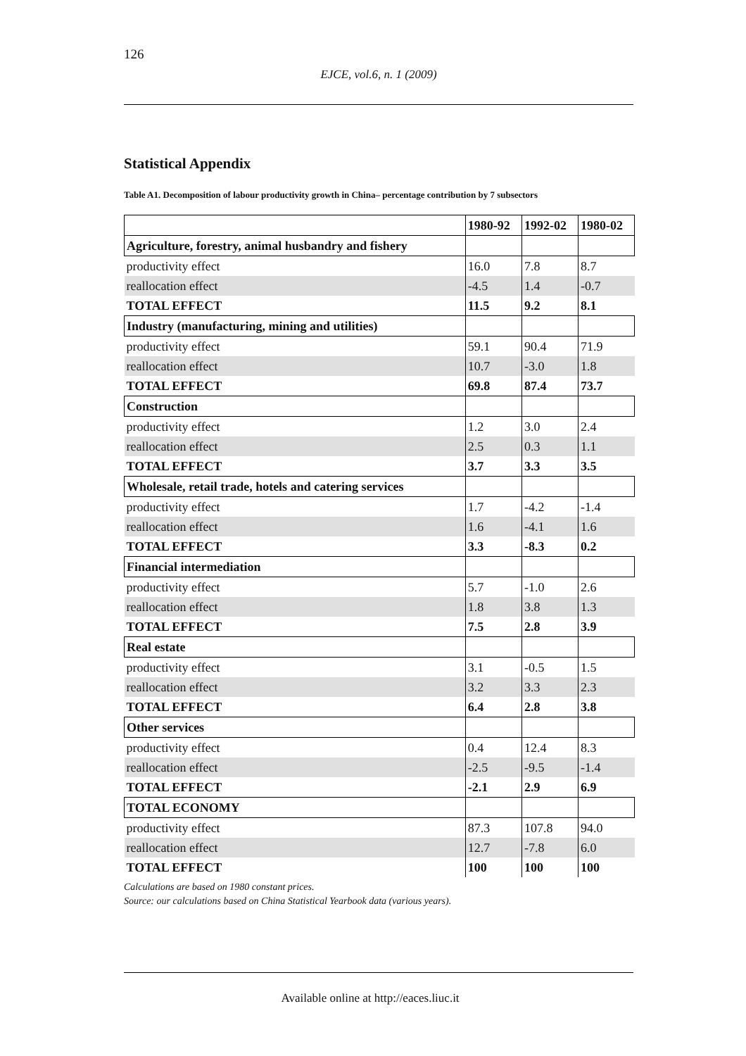126
EJCE, vol.6, n. 1 (2009)
Statistical Appendix
Table A1. Decomposition of labour productivity growth in China– percentage contribution by 7 subsectors
| | 1980-92 | 1992-02 | 1980-02 |
| --- | --- | --- | --- |
| Agriculture, forestry, animal husbandry and fishery | | | |
| productivity effect | 16.0 | 7.8 | 8.7 |
| reallocation effect | -4.5 | 1.4 | -0.7 |
| TOTAL EFFECT | 11.5 | 9.2 | 8.1 |
| Industry (manufacturing, mining and utilities) | | | |
| productivity effect | 59.1 | 90.4 | 71.9 |
| reallocation effect | 10.7 | -3.0 | 1.8 |
| TOTAL EFFECT | 69.8 | 87.4 | 73.7 |
| Construction | | | |
| productivity effect | 1.2 | 3.0 | 2.4 |
| reallocation effect | 2.5 | 0.3 | 1.1 |
| TOTAL EFFECT | 3.7 | 3.3 | 3.5 |
| Wholesale, retail trade, hotels and catering services | | | |
| productivity effect | 1.7 | -4.2 | -1.4 |
| reallocation effect | 1.6 | -4.1 | 1.6 |
| TOTAL EFFECT | 3.3 | -8.3 | 0.2 |
| Financial intermediation | | | |
| productivity effect | 5.7 | -1.0 | 2.6 |
| reallocation effect | 1.8 | 3.8 | 1.3 |
| TOTAL EFFECT | 7.5 | 2.8 | 3.9 |
| Real estate | | | |
| productivity effect | 3.1 | -0.5 | 1.5 |
| reallocation effect | 3.2 | 3.3 | 2.3 |
| TOTAL EFFECT | 6.4 | 2.8 | 3.8 |
| Other services | | | |
| productivity effect | 0.4 | 12.4 | 8.3 |
| reallocation effect | -2.5 | -9.5 | -1.4 |
| TOTAL EFFECT | -2.1 | 2.9 | 6.9 |
| TOTAL ECONOMY | | | |
| productivity effect | 87.3 | 107.8 | 94.0 |
| reallocation effect | 12.7 | -7.8 | 6.0 |
| TOTAL EFFECT | 100 | 100 | 100 |
Calculations are based on 1980 constant prices.
Source: our calculations based on China Statistical Yearbook data (various years).
Available online at http://eaces.liuc.it